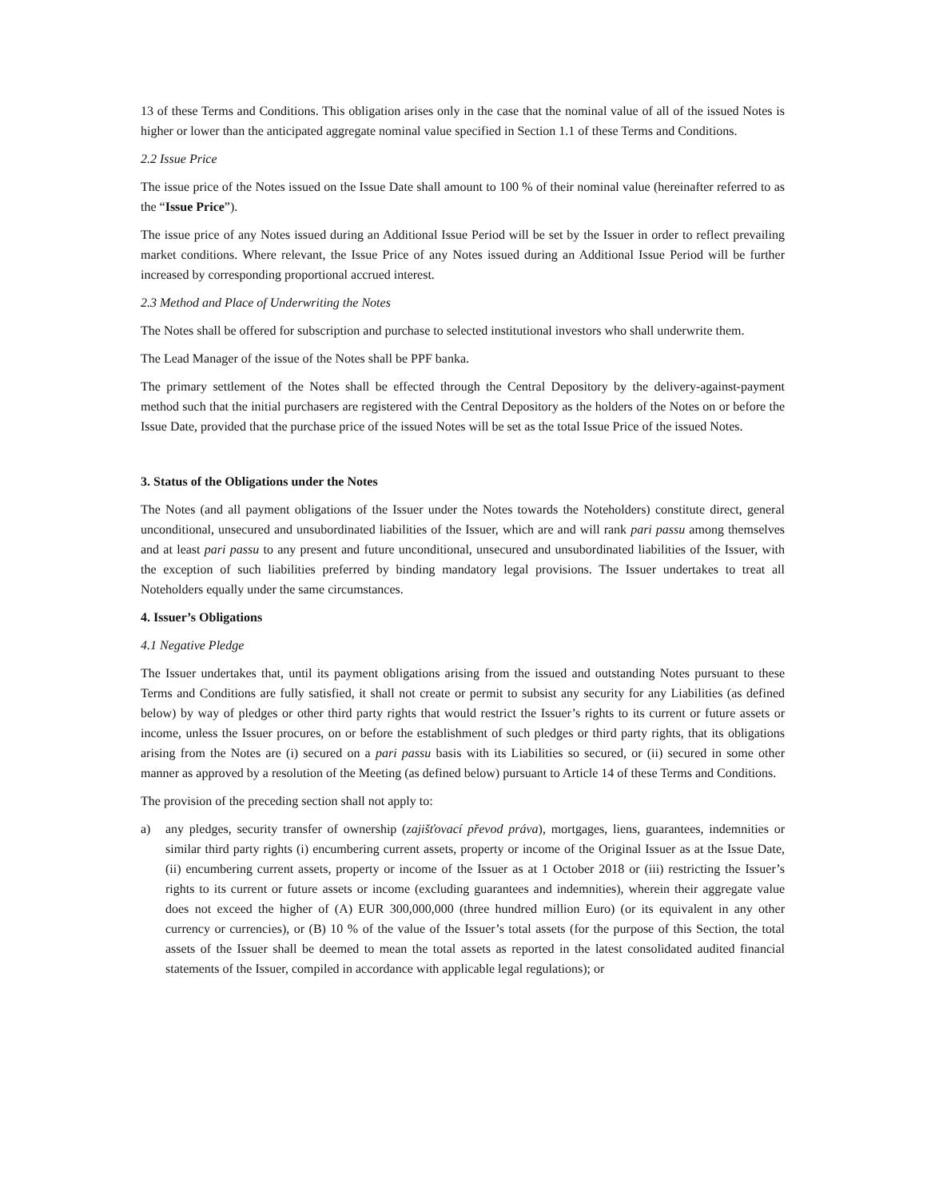13 of these Terms and Conditions. This obligation arises only in the case that the nominal value of all of the issued Notes is higher or lower than the anticipated aggregate nominal value specified in Section 1.1 of these Terms and Conditions.
2.2 Issue Price
The issue price of the Notes issued on the Issue Date shall amount to 100 % of their nominal value (hereinafter referred to as the “Issue Price”).
The issue price of any Notes issued during an Additional Issue Period will be set by the Issuer in order to reflect prevailing market conditions. Where relevant, the Issue Price of any Notes issued during an Additional Issue Period will be further increased by corresponding proportional accrued interest.
2.3 Method and Place of Underwriting the Notes
The Notes shall be offered for subscription and purchase to selected institutional investors who shall underwrite them.
The Lead Manager of the issue of the Notes shall be PPF banka.
The primary settlement of the Notes shall be effected through the Central Depository by the delivery-against-payment method such that the initial purchasers are registered with the Central Depository as the holders of the Notes on or before the Issue Date, provided that the purchase price of the issued Notes will be set as the total Issue Price of the issued Notes.
3. Status of the Obligations under the Notes
The Notes (and all payment obligations of the Issuer under the Notes towards the Noteholders) constitute direct, general unconditional, unsecured and unsubordinated liabilities of the Issuer, which are and will rank pari passu among themselves and at least pari passu to any present and future unconditional, unsecured and unsubordinated liabilities of the Issuer, with the exception of such liabilities preferred by binding mandatory legal provisions. The Issuer undertakes to treat all Noteholders equally under the same circumstances.
4. Issuer’s Obligations
4.1 Negative Pledge
The Issuer undertakes that, until its payment obligations arising from the issued and outstanding Notes pursuant to these Terms and Conditions are fully satisfied, it shall not create or permit to subsist any security for any Liabilities (as defined below) by way of pledges or other third party rights that would restrict the Issuer’s rights to its current or future assets or income, unless the Issuer procures, on or before the establishment of such pledges or third party rights, that its obligations arising from the Notes are (i) secured on a pari passu basis with its Liabilities so secured, or (ii) secured in some other manner as approved by a resolution of the Meeting (as defined below) pursuant to Article 14 of these Terms and Conditions.
The provision of the preceding section shall not apply to:
a) any pledges, security transfer of ownership (zajišťovací převod práva), mortgages, liens, guarantees, indemnities or similar third party rights (i) encumbering current assets, property or income of the Original Issuer as at the Issue Date, (ii) encumbering current assets, property or income of the Issuer as at 1 October 2018 or (iii) restricting the Issuer’s rights to its current or future assets or income (excluding guarantees and indemnities), wherein their aggregate value does not exceed the higher of (A) EUR 300,000,000 (three hundred million Euro) (or its equivalent in any other currency or currencies), or (B) 10 % of the value of the Issuer’s total assets (for the purpose of this Section, the total assets of the Issuer shall be deemed to mean the total assets as reported in the latest consolidated audited financial statements of the Issuer, compiled in accordance with applicable legal regulations); or